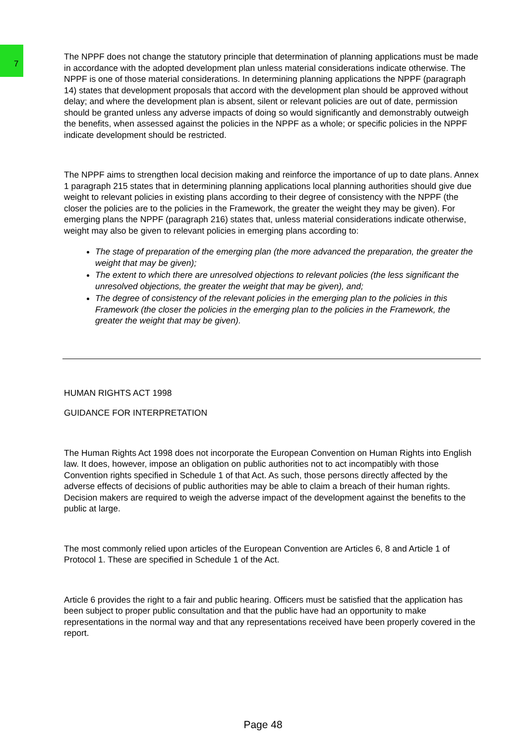7
The NPPF does not change the statutory principle that determination of planning applications must be made in accordance with the adopted development plan unless material considerations indicate otherwise. The NPPF is one of those material considerations. In determining planning applications the NPPF (paragraph 14) states that development proposals that accord with the development plan should be approved without delay; and where the development plan is absent, silent or relevant policies are out of date, permission should be granted unless any adverse impacts of doing so would significantly and demonstrably outweigh the benefits, when assessed against the policies in the NPPF as a whole; or specific policies in the NPPF indicate development should be restricted.
The NPPF aims to strengthen local decision making and reinforce the importance of up to date plans. Annex 1 paragraph 215 states that in determining planning applications local planning authorities should give due weight to relevant policies in existing plans according to their degree of consistency with the NPPF (the closer the policies are to the policies in the Framework, the greater the weight they may be given). For emerging plans the NPPF (paragraph 216) states that, unless material considerations indicate otherwise, weight may also be given to relevant policies in emerging plans according to:
The stage of preparation of the emerging plan (the more advanced the preparation, the greater the weight that may be given);
The extent to which there are unresolved objections to relevant policies (the less significant the unresolved objections, the greater the weight that may be given), and;
The degree of consistency of the relevant policies in the emerging plan to the policies in this Framework (the closer the policies in the emerging plan to the policies in the Framework, the greater the weight that may be given).
HUMAN RIGHTS ACT 1998
GUIDANCE FOR INTERPRETATION
The Human Rights Act 1998 does not incorporate the European Convention on Human Rights into English law. It does, however, impose an obligation on public authorities not to act incompatibly with those Convention rights specified in Schedule 1 of that Act. As such, those persons directly affected by the adverse effects of decisions of public authorities may be able to claim a breach of their human rights. Decision makers are required to weigh the adverse impact of the development against the benefits to the public at large.
The most commonly relied upon articles of the European Convention are Articles 6, 8 and Article 1 of Protocol 1. These are specified in Schedule 1 of the Act.
Article 6 provides the right to a fair and public hearing. Officers must be satisfied that the application has been subject to proper public consultation and that the public have had an opportunity to make representations in the normal way and that any representations received have been properly covered in the report.
Page 48